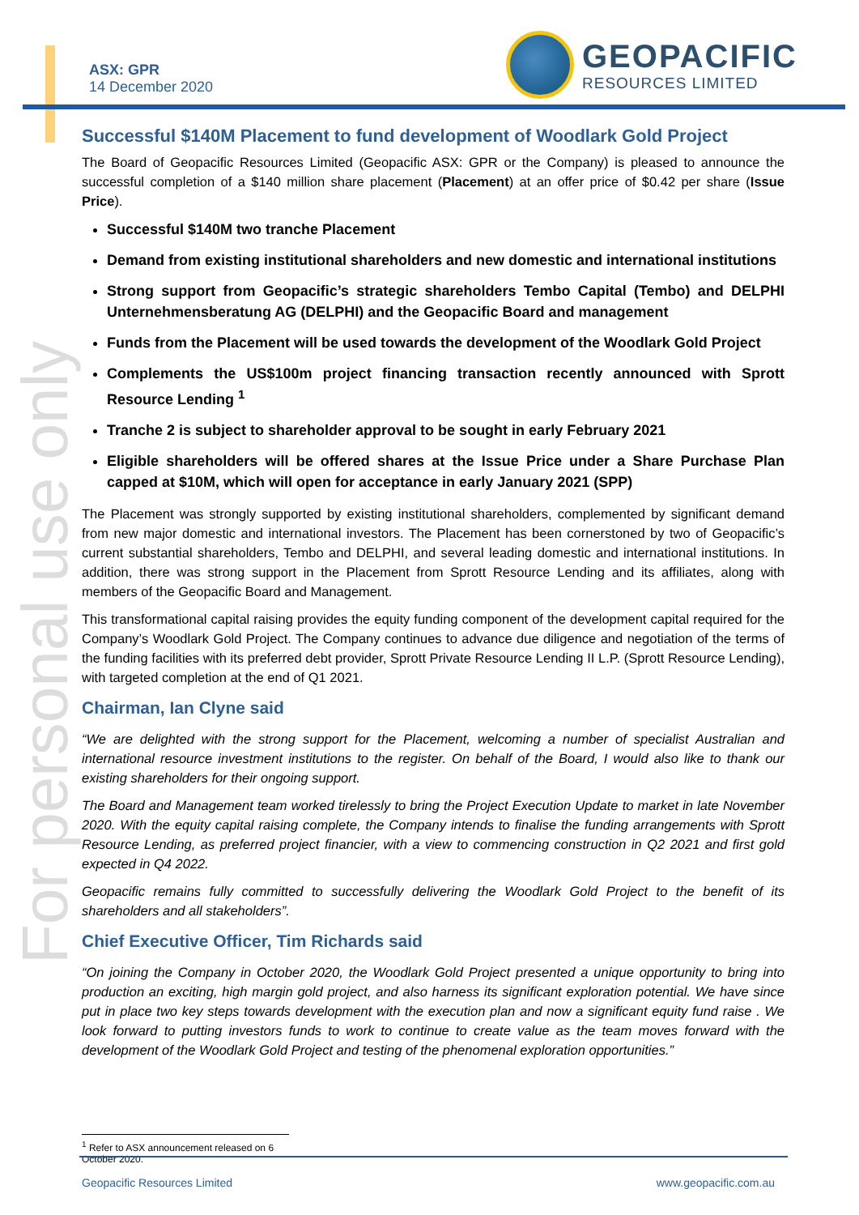For personal use only
ASX: GPR
14 December 2020
GEOPACIFIC
RESOURCES LIMITED
Successful $140M Placement to fund development of Woodlark Gold Project
The Board of Geopacific Resources Limited (Geopacific ASX: GPR or the Company) is pleased to announce the successful completion of a $140 million share placement (Placement) at an offer price of $0.42 per share (Issue Price).
Successful $140M two tranche Placement
Demand from existing institutional shareholders and new domestic and international institutions
Strong support from Geopacific’s strategic shareholders Tembo Capital (Tembo) and DELPHI Unternehmensberatung AG (DELPHI) and the Geopacific Board and management
Funds from the Placement will be used towards the development of the Woodlark Gold Project
Complements the US$100m project financing transaction recently announced with Sprott Resource Lending <sup>1</sup>
Tranche 2 is subject to shareholder approval to be sought in early February 2021
Eligible shareholders will be offered shares at the Issue Price under a Share Purchase Plan capped at $10M, which will open for acceptance in early January 2021 (SPP)
The Placement was strongly supported by existing institutional shareholders, complemented by significant demand from new major domestic and international investors. The Placement has been cornerstoned by two of Geopacific’s current substantial shareholders, Tembo and DELPHI, and several leading domestic and international institutions. In addition, there was strong support in the Placement from Sprott Resource Lending and its affiliates, along with members of the Geopacific Board and Management.
This transformational capital raising provides the equity funding component of the development capital required for the Company’s Woodlark Gold Project. The Company continues to advance due diligence and negotiation of the terms of the funding facilities with its preferred debt provider, Sprott Private Resource Lending II L.P. (Sprott Resource Lending), with targeted completion at the end of Q1 2021.
Chairman, Ian Clyne said
“We are delighted with the strong support for the Placement, welcoming a number of specialist Australian and international resource investment institutions to the register. On behalf of the Board, I would also like to thank our existing shareholders for their ongoing support.
The Board and Management team worked tirelessly to bring the Project Execution Update to market in late November 2020. With the equity capital raising complete, the Company intends to finalise the funding arrangements with Sprott Resource Lending, as preferred project financier, with a view to commencing construction in Q2 2021 and first gold expected in Q4 2022.
Geopacific remains fully committed to successfully delivering the Woodlark Gold Project to the benefit of its shareholders and all stakeholders”.
Chief Executive Officer, Tim Richards said
“On joining the Company in October 2020, the Woodlark Gold Project presented a unique opportunity to bring into production an exciting, high margin gold project, and also harness its significant exploration potential. We have since put in place two key steps towards development with the execution plan and now a significant equity fund raise . We look forward to putting investors funds to work to continue to create value as the team moves forward with the development of the Woodlark Gold Project and testing of the phenomenal exploration opportunities.”
<sup>1</sup> Refer to ASX announcement released on 6 October 2020.
Geopacific Resources Limited www.geopacific.com.au